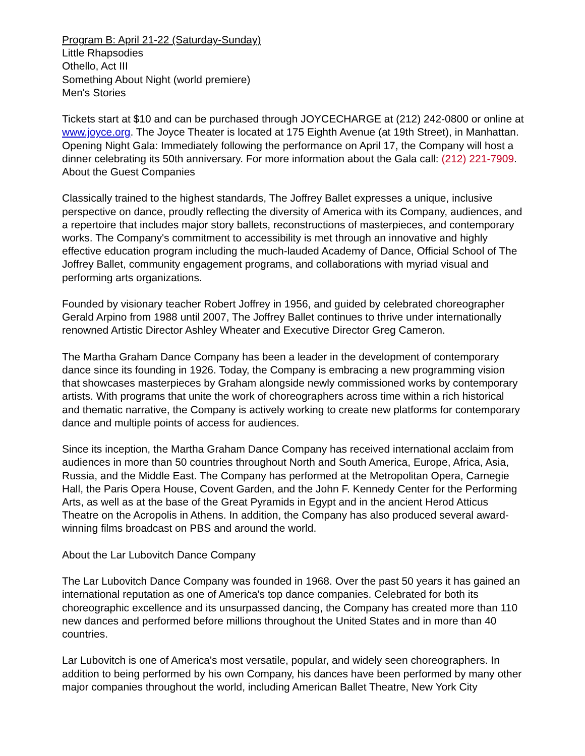Program B: April 21-22 (Saturday-Sunday)
Little Rhapsodies
Othello, Act III
Something About Night (world premiere)
Men's Stories
Tickets start at $10 and can be purchased through JOYCECHARGE at (212) 242-0800 or online at www.joyce.org. The Joyce Theater is located at 175 Eighth Avenue (at 19th Street), in Manhattan. Opening Night Gala: Immediately following the performance on April 17, the Company will host a dinner celebrating its 50th anniversary. For more information about the Gala call: (212) 221-7909.
About the Guest Companies
Classically trained to the highest standards, The Joffrey Ballet expresses a unique, inclusive perspective on dance, proudly reflecting the diversity of America with its Company, audiences, and a repertoire that includes major story ballets, reconstructions of masterpieces, and contemporary works. The Company's commitment to accessibility is met through an innovative and highly effective education program including the much-lauded Academy of Dance, Official School of The Joffrey Ballet, community engagement programs, and collaborations with myriad visual and performing arts organizations.
Founded by visionary teacher Robert Joffrey in 1956, and guided by celebrated choreographer Gerald Arpino from 1988 until 2007, The Joffrey Ballet continues to thrive under internationally renowned Artistic Director Ashley Wheater and Executive Director Greg Cameron.
The Martha Graham Dance Company has been a leader in the development of contemporary dance since its founding in 1926. Today, the Company is embracing a new programming vision that showcases masterpieces by Graham alongside newly commissioned works by contemporary artists. With programs that unite the work of choreographers across time within a rich historical and thematic narrative, the Company is actively working to create new platforms for contemporary dance and multiple points of access for audiences.
Since its inception, the Martha Graham Dance Company has received international acclaim from audiences in more than 50 countries throughout North and South America, Europe, Africa, Asia, Russia, and the Middle East. The Company has performed at the Metropolitan Opera, Carnegie Hall, the Paris Opera House, Covent Garden, and the John F. Kennedy Center for the Performing Arts, as well as at the base of the Great Pyramids in Egypt and in the ancient Herod Atticus Theatre on the Acropolis in Athens. In addition, the Company has also produced several award-winning films broadcast on PBS and around the world.
About the Lar Lubovitch Dance Company
The Lar Lubovitch Dance Company was founded in 1968. Over the past 50 years it has gained an international reputation as one of America's top dance companies. Celebrated for both its choreographic excellence and its unsurpassed dancing, the Company has created more than 110 new dances and performed before millions throughout the United States and in more than 40 countries.
Lar Lubovitch is one of America's most versatile, popular, and widely seen choreographers. In addition to being performed by his own Company, his dances have been performed by many other major companies throughout the world, including American Ballet Theatre, New York City